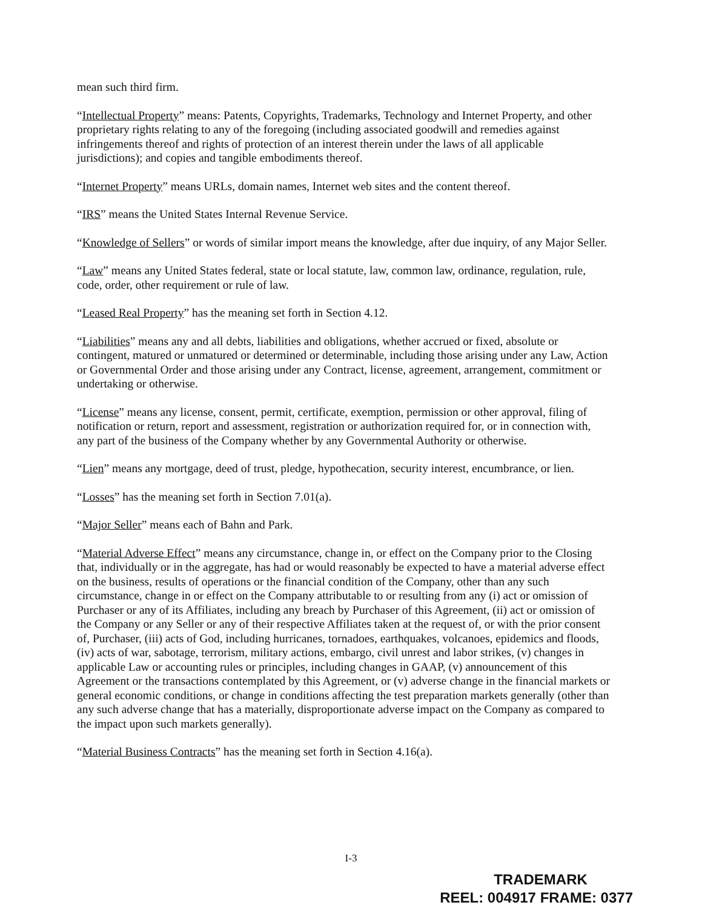mean such third firm.
“Intellectual Property” means: Patents, Copyrights, Trademarks, Technology and Internet Property, and other proprietary rights relating to any of the foregoing (including associated goodwill and remedies against infringements thereof and rights of protection of an interest therein under the laws of all applicable jurisdictions); and copies and tangible embodiments thereof.
“Internet Property” means URLs, domain names, Internet web sites and the content thereof.
“IRS” means the United States Internal Revenue Service.
“Knowledge of Sellers” or words of similar import means the knowledge, after due inquiry, of any Major Seller.
“Law” means any United States federal, state or local statute, law, common law, ordinance, regulation, rule, code, order, other requirement or rule of law.
“Leased Real Property” has the meaning set forth in Section 4.12.
“Liabilities” means any and all debts, liabilities and obligations, whether accrued or fixed, absolute or contingent, matured or unmatured or determined or determinable, including those arising under any Law, Action or Governmental Order and those arising under any Contract, license, agreement, arrangement, commitment or undertaking or otherwise.
“License” means any license, consent, permit, certificate, exemption, permission or other approval, filing of notification or return, report and assessment, registration or authorization required for, or in connection with, any part of the business of the Company whether by any Governmental Authority or otherwise.
“Lien” means any mortgage, deed of trust, pledge, hypothecation, security interest, encumbrance, or lien.
“Losses” has the meaning set forth in Section 7.01(a).
“Major Seller” means each of Bahn and Park.
“Material Adverse Effect” means any circumstance, change in, or effect on the Company prior to the Closing that, individually or in the aggregate, has had or would reasonably be expected to have a material adverse effect on the business, results of operations or the financial condition of the Company, other than any such circumstance, change in or effect on the Company attributable to or resulting from any (i) act or omission of Purchaser or any of its Affiliates, including any breach by Purchaser of this Agreement, (ii) act or omission of the Company or any Seller or any of their respective Affiliates taken at the request of, or with the prior consent of, Purchaser, (iii) acts of God, including hurricanes, tornadoes, earthquakes, volcanoes, epidemics and floods, (iv) acts of war, sabotage, terrorism, military actions, embargo, civil unrest and labor strikes, (v) changes in applicable Law or accounting rules or principles, including changes in GAAP, (v) announcement of this Agreement or the transactions contemplated by this Agreement, or (v) adverse change in the financial markets or general economic conditions, or change in conditions affecting the test preparation markets generally (other than any such adverse change that has a materially, disproportionate adverse impact on the Company as compared to the impact upon such markets generally).
“Material Business Contracts” has the meaning set forth in Section 4.16(a).
I-3
TRADEMARK
REEL: 004917 FRAME: 0377